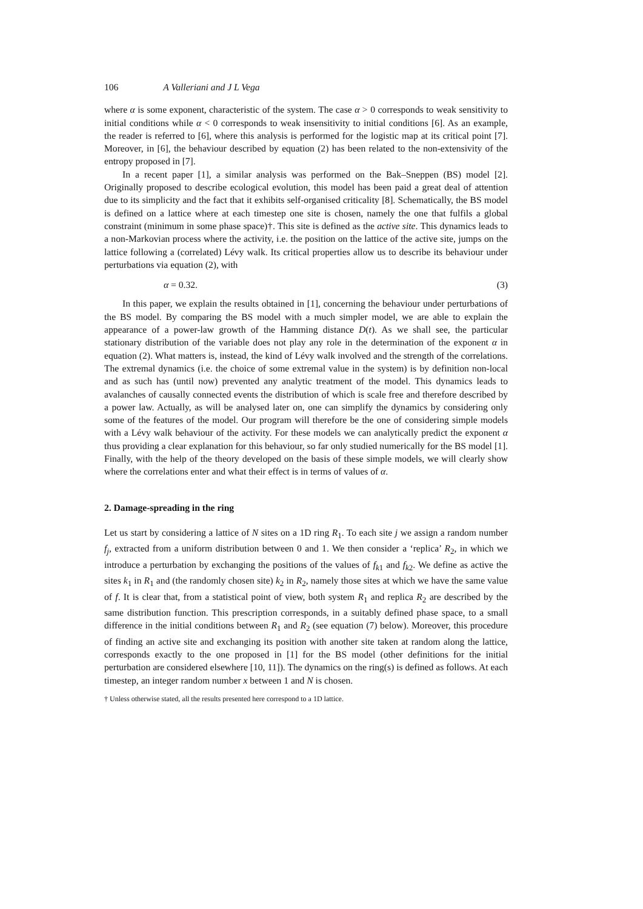106 A Valleriani and J L Vega
where α is some exponent, characteristic of the system. The case α > 0 corresponds to weak sensitivity to initial conditions while α < 0 corresponds to weak insensitivity to initial conditions [6]. As an example, the reader is referred to [6], where this analysis is performed for the logistic map at its critical point [7]. Moreover, in [6], the behaviour described by equation (2) has been related to the non-extensivity of the entropy proposed in [7].
In a recent paper [1], a similar analysis was performed on the Bak–Sneppen (BS) model [2]. Originally proposed to describe ecological evolution, this model has been paid a great deal of attention due to its simplicity and the fact that it exhibits self-organised criticality [8]. Schematically, the BS model is defined on a lattice where at each timestep one site is chosen, namely the one that fulfils a global constraint (minimum in some phase space)†. This site is defined as the active site. This dynamics leads to a non-Markovian process where the activity, i.e. the position on the lattice of the active site, jumps on the lattice following a (correlated) Lévy walk. Its critical properties allow us to describe its behaviour under perturbations via equation (2), with
α = 0.32. (3)
In this paper, we explain the results obtained in [1], concerning the behaviour under perturbations of the BS model. By comparing the BS model with a much simpler model, we are able to explain the appearance of a power-law growth of the Hamming distance D(t). As we shall see, the particular stationary distribution of the variable does not play any role in the determination of the exponent α in equation (2). What matters is, instead, the kind of Lévy walk involved and the strength of the correlations. The extremal dynamics (i.e. the choice of some extremal value in the system) is by definition non-local and as such has (until now) prevented any analytic treatment of the model. This dynamics leads to avalanches of causally connected events the distribution of which is scale free and therefore described by a power law. Actually, as will be analysed later on, one can simplify the dynamics by considering only some of the features of the model. Our program will therefore be the one of considering simple models with a Lévy walk behaviour of the activity. For these models we can analytically predict the exponent α thus providing a clear explanation for this behaviour, so far only studied numerically for the BS model [1]. Finally, with the help of the theory developed on the basis of these simple models, we will clearly show where the correlations enter and what their effect is in terms of values of α.
2. Damage-spreading in the ring
Let us start by considering a lattice of N sites on a 1D ring R<sub>1</sub>. To each site j we assign a random number f<sub>j</sub>, extracted from a uniform distribution between 0 and 1. We then consider a ‘replica’ R<sub>2</sub>, in which we introduce a perturbation by exchanging the positions of the values of f<sub>k1</sub> and f<sub>k2</sub>. We define as active the sites k<sub>1</sub> in R<sub>1</sub> and (the randomly chosen site) k<sub>2</sub> in R<sub>2</sub>, namely those sites at which we have the same value of f. It is clear that, from a statistical point of view, both system R<sub>1</sub> and replica R<sub>2</sub> are described by the same distribution function. This prescription corresponds, in a suitably defined phase space, to a small difference in the initial conditions between R<sub>1</sub> and R<sub>2</sub> (see equation (7) below). Moreover, this procedure of finding an active site and exchanging its position with another site taken at random along the lattice, corresponds exactly to the one proposed in [1] for the BS model (other definitions for the initial perturbation are considered elsewhere [10, 11]). The dynamics on the ring(s) is defined as follows. At each timestep, an integer random number x between 1 and N is chosen.
† Unless otherwise stated, all the results presented here correspond to a 1D lattice.